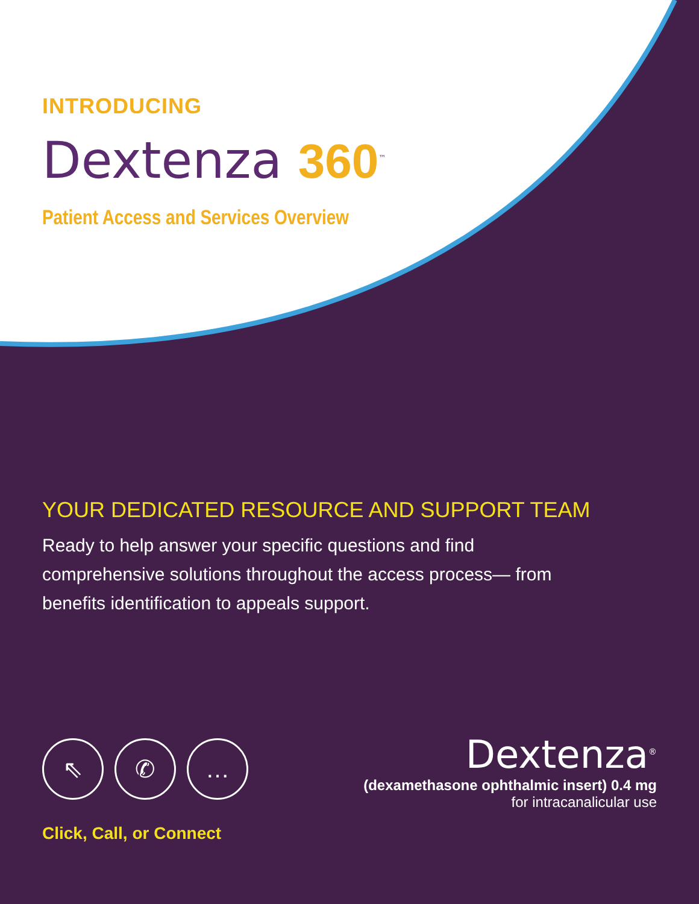INTRODUCING
Dextenza 360<sup>™</sup>
Patient Access and Services Overview
YOUR DEDICATED RESOURCE AND SUPPORT TEAM
Ready to help answer your specific questions and find comprehensive solutions throughout the access process— from benefits identification to appeals support.
⇖ ✆ …
Click, Call, or Connect
Dextenza<sup>®</sup>
(dexamethasone ophthalmic insert) 0.4 mg
for intracanalicular use